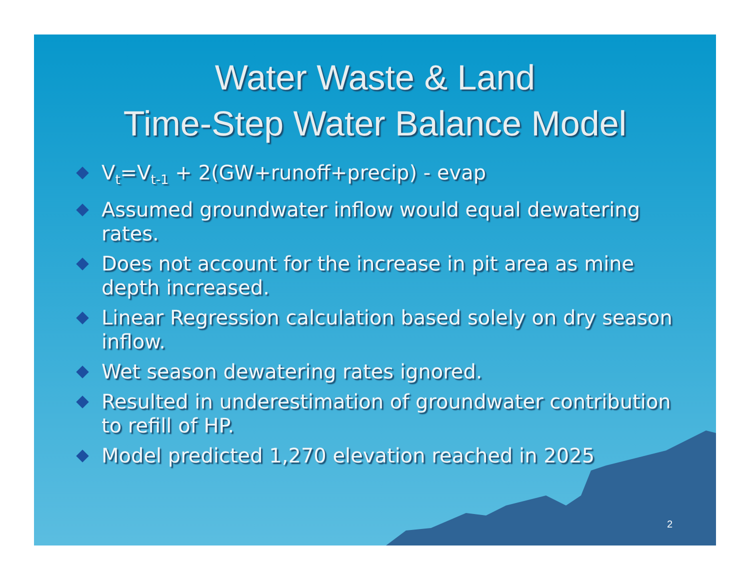Water Waste & Land
Time-Step Water Balance Model
V<sub>t</sub>=V<sub>t-1</sub> + 2(GW+runoff+precip) - evap
Assumed groundwater inflow would equal dewatering rates.
Does not account for the increase in pit area as mine depth increased.
Linear Regression calculation based solely on dry season inflow.
Wet season dewatering rates ignored.
Resulted in underestimation of groundwater contribution to refill of HP.
Model predicted 1,270 elevation reached in 2025
2